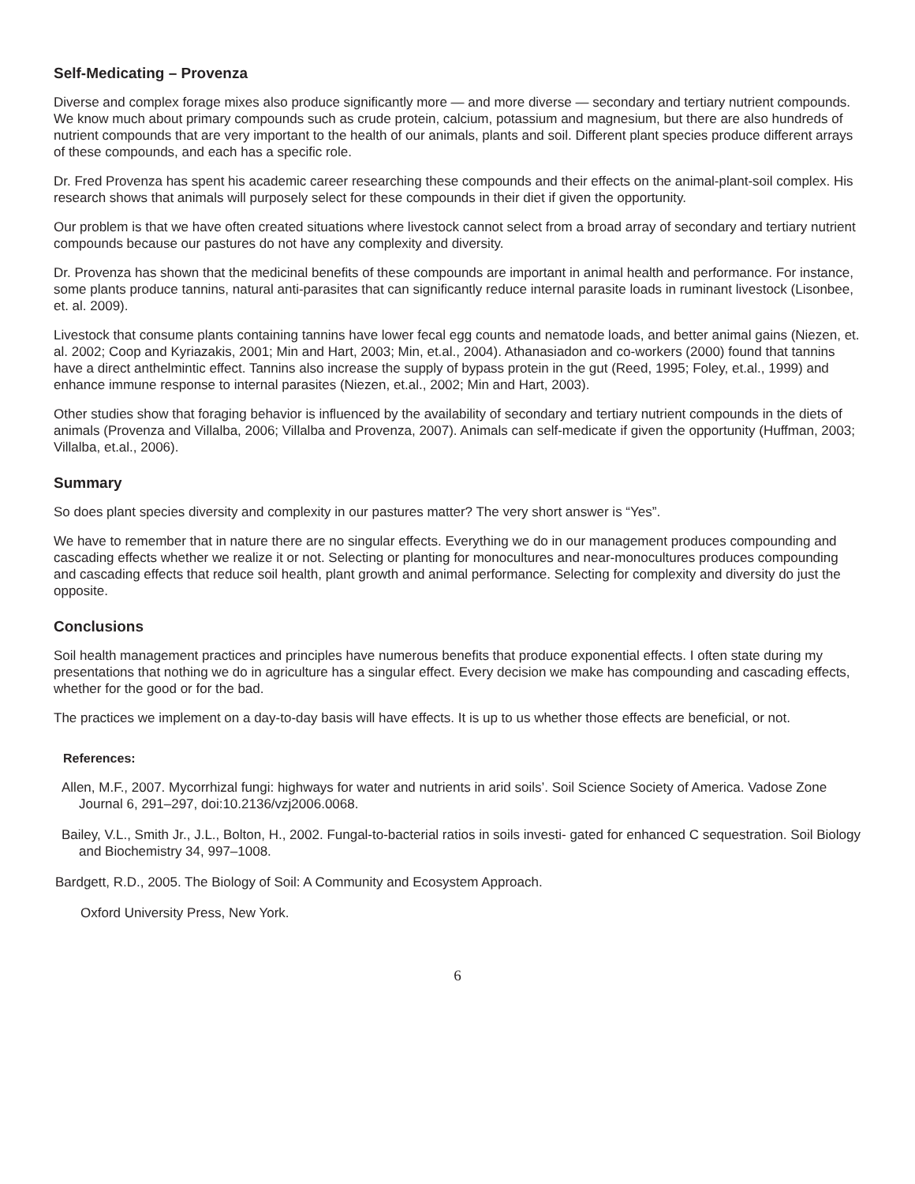Self-Medicating – Provenza
Diverse and complex forage mixes also produce significantly more — and more diverse — secondary and tertiary nutrient compounds. We know much about primary compounds such as crude protein, calcium, potassium and magnesium, but there are also hundreds of nutrient compounds that are very important to the health of our animals, plants and soil. Different plant species produce different arrays of these compounds, and each has a specific role.
Dr. Fred Provenza has spent his academic career researching these compounds and their effects on the animal-plant-soil complex. His research shows that animals will purposely select for these compounds in their diet if given the opportunity.
Our problem is that we have often created situations where livestock cannot select from a broad array of secondary and tertiary nutrient compounds because our pastures do not have any complexity and diversity.
Dr. Provenza has shown that the medicinal benefits of these compounds are important in animal health and performance. For instance, some plants produce tannins, natural anti-parasites that can significantly reduce internal parasite loads in ruminant livestock (Lisonbee, et. al. 2009).
Livestock that consume plants containing tannins have lower fecal egg counts and nematode loads, and better animal gains (Niezen, et. al. 2002; Coop and Kyriazakis, 2001; Min and Hart, 2003; Min, et.al., 2004). Athanasiadon and co-workers (2000) found that tannins have a direct anthelmintic effect. Tannins also increase the supply of bypass protein in the gut (Reed, 1995; Foley, et.al., 1999) and enhance immune response to internal parasites (Niezen, et.al., 2002; Min and Hart, 2003).
Other studies show that foraging behavior is influenced by the availability of secondary and tertiary nutrient compounds in the diets of animals (Provenza and Villalba, 2006; Villalba and Provenza, 2007). Animals can self-medicate if given the opportunity (Huffman, 2003; Villalba, et.al., 2006).
Summary
So does plant species diversity and complexity in our pastures matter? The very short answer is “Yes”.
We have to remember that in nature there are no singular effects. Everything we do in our management produces compounding and cascading effects whether we realize it or not. Selecting or planting for monocultures and near-monocultures produces compounding and cascading effects that reduce soil health, plant growth and animal performance. Selecting for complexity and diversity do just the opposite.
Conclusions
Soil health management practices and principles have numerous benefits that produce exponential effects. I often state during my presentations that nothing we do in agriculture has a singular effect. Every decision we make has compounding and cascading effects, whether for the good or for the bad.
The practices we implement on a day-to-day basis will have effects. It is up to us whether those effects are beneficial, or not.
References:
Allen, M.F., 2007. Mycorrhizal fungi: highways for water and nutrients in arid soils’. Soil Science Society of America. Vadose Zone Journal 6, 291–297, doi:10.2136/vzj2006.0068.
Bailey, V.L., Smith Jr., J.L., Bolton, H., 2002. Fungal-to-bacterial ratios in soils investi- gated for enhanced C sequestration. Soil Biology and Biochemistry 34, 997–1008.
Bardgett, R.D., 2005. The Biology of Soil: A Community and Ecosystem Approach.
Oxford University Press, New York.
6